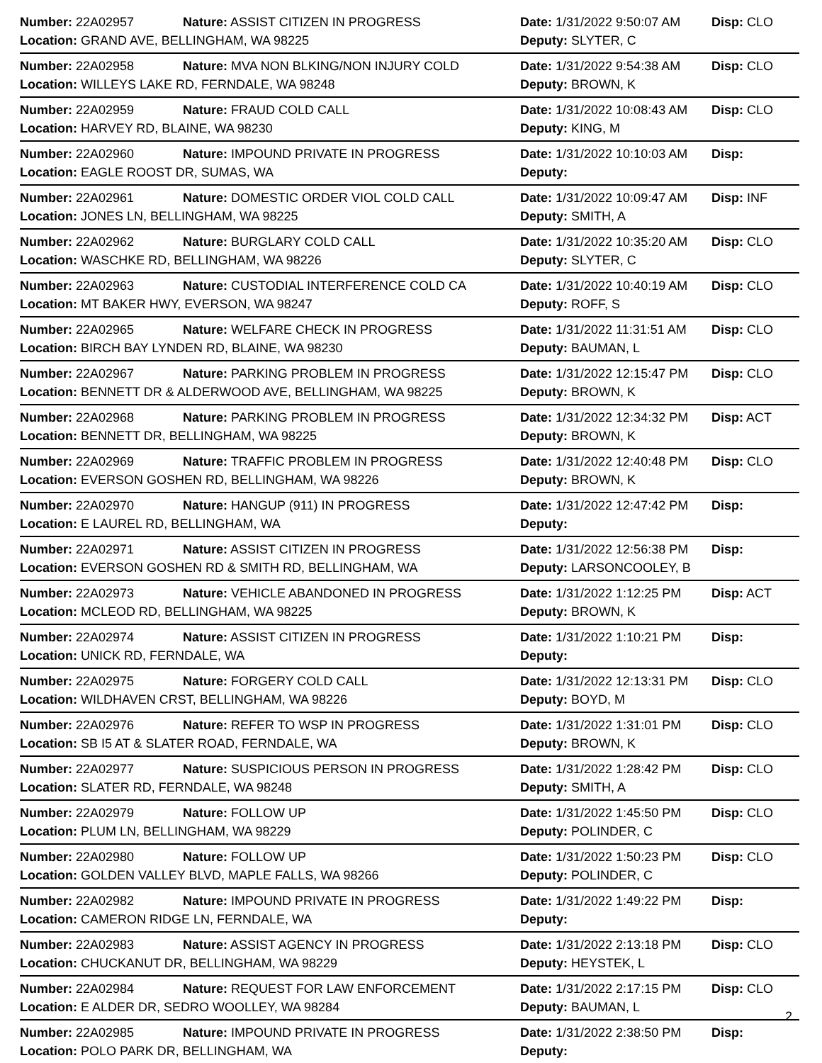| Number: 22A02957 | Nature: ASSIST CITIZEN IN PROGRESS | Date: 1/31/2022 9:50:07 AM | Disp: CLO |
| Location: GRAND AVE, BELLINGHAM, WA 98225 | | Deputy: SLYTER, C | |
| Number: 22A02958 | Nature: MVA NON BLKING/NON INJURY COLD | Date: 1/31/2022 9:54:38 AM | Disp: CLO |
| Location: WILLEYS LAKE RD, FERNDALE, WA 98248 | | Deputy: BROWN, K | |
| Number: 22A02959 | Nature: FRAUD COLD CALL | Date: 1/31/2022 10:08:43 AM | Disp: CLO |
| Location: HARVEY RD, BLAINE, WA 98230 | | Deputy: KING, M | |
| Number: 22A02960 | Nature: IMPOUND PRIVATE IN PROGRESS | Date: 1/31/2022 10:10:03 AM | Disp: |
| Location: EAGLE ROOST DR, SUMAS, WA | | Deputy: | |
| Number: 22A02961 | Nature: DOMESTIC ORDER VIOL COLD CALL | Date: 1/31/2022 10:09:47 AM | Disp: INF |
| Location: JONES LN, BELLINGHAM, WA 98225 | | Deputy: SMITH, A | |
| Number: 22A02962 | Nature: BURGLARY COLD CALL | Date: 1/31/2022 10:35:20 AM | Disp: CLO |
| Location: WASCHKE RD, BELLINGHAM, WA 98226 | | Deputy: SLYTER, C | |
| Number: 22A02963 | Nature: CUSTODIAL INTERFERENCE COLD CA | Date: 1/31/2022 10:40:19 AM | Disp: CLO |
| Location: MT BAKER HWY, EVERSON, WA 98247 | | Deputy: ROFF, S | |
| Number: 22A02965 | Nature: WELFARE CHECK IN PROGRESS | Date: 1/31/2022 11:31:51 AM | Disp: CLO |
| Location: BIRCH BAY LYNDEN RD, BLAINE, WA 98230 | | Deputy: BAUMAN, L | |
| Number: 22A02967 | Nature: PARKING PROBLEM IN PROGRESS | Date: 1/31/2022 12:15:47 PM | Disp: CLO |
| Location: BENNETT DR & ALDERWOOD AVE, BELLINGHAM, WA 98225 | | Deputy: BROWN, K | |
| Number: 22A02968 | Nature: PARKING PROBLEM IN PROGRESS | Date: 1/31/2022 12:34:32 PM | Disp: ACT |
| Location: BENNETT DR, BELLINGHAM, WA 98225 | | Deputy: BROWN, K | |
| Number: 22A02969 | Nature: TRAFFIC PROBLEM IN PROGRESS | Date: 1/31/2022 12:40:48 PM | Disp: CLO |
| Location: EVERSON GOSHEN RD, BELLINGHAM, WA 98226 | | Deputy: BROWN, K | |
| Number: 22A02970 | Nature: HANGUP (911) IN PROGRESS | Date: 1/31/2022 12:47:42 PM | Disp: |
| Location: E LAUREL RD, BELLINGHAM, WA | | Deputy: | |
| Number: 22A02971 | Nature: ASSIST CITIZEN IN PROGRESS | Date: 1/31/2022 12:56:38 PM | Disp: |
| Location: EVERSON GOSHEN RD & SMITH RD, BELLINGHAM, WA | | Deputy: LARSONCOOLEY, B | |
| Number: 22A02973 | Nature: VEHICLE ABANDONED IN PROGRESS | Date: 1/31/2022 1:12:25 PM | Disp: ACT |
| Location: MCLEOD RD, BELLINGHAM, WA 98225 | | Deputy: BROWN, K | |
| Number: 22A02974 | Nature: ASSIST CITIZEN IN PROGRESS | Date: 1/31/2022 1:10:21 PM | Disp: |
| Location: UNICK RD, FERNDALE, WA | | Deputy: | |
| Number: 22A02975 | Nature: FORGERY COLD CALL | Date: 1/31/2022 12:13:31 PM | Disp: CLO |
| Location: WILDHAVEN CRST, BELLINGHAM, WA 98226 | | Deputy: BOYD, M | |
| Number: 22A02976 | Nature: REFER TO WSP IN PROGRESS | Date: 1/31/2022 1:31:01 PM | Disp: CLO |
| Location: SB I5 AT & SLATER ROAD, FERNDALE, WA | | Deputy: BROWN, K | |
| Number: 22A02977 | Nature: SUSPICIOUS PERSON IN PROGRESS | Date: 1/31/2022 1:28:42 PM | Disp: CLO |
| Location: SLATER RD, FERNDALE, WA 98248 | | Deputy: SMITH, A | |
| Number: 22A02979 | Nature: FOLLOW UP | Date: 1/31/2022 1:45:50 PM | Disp: CLO |
| Location: PLUM LN, BELLINGHAM, WA 98229 | | Deputy: POLINDER, C | |
| Number: 22A02980 | Nature: FOLLOW UP | Date: 1/31/2022 1:50:23 PM | Disp: CLO |
| Location: GOLDEN VALLEY BLVD, MAPLE FALLS, WA 98266 | | Deputy: POLINDER, C | |
| Number: 22A02982 | Nature: IMPOUND PRIVATE IN PROGRESS | Date: 1/31/2022 1:49:22 PM | Disp: |
| Location: CAMERON RIDGE LN, FERNDALE, WA | | Deputy: | |
| Number: 22A02983 | Nature: ASSIST AGENCY IN PROGRESS | Date: 1/31/2022 2:13:18 PM | Disp: CLO |
| Location: CHUCKANUT DR, BELLINGHAM, WA 98229 | | Deputy: HEYSTEK, L | |
| Number: 22A02984 | Nature: REQUEST FOR LAW ENFORCEMENT | Date: 1/31/2022 2:17:15 PM | Disp: CLO |
| Location: E ALDER DR, SEDRO WOOLLEY, WA 98284 | | Deputy: BAUMAN, L | |
| Number: 22A02985 | Nature: IMPOUND PRIVATE IN PROGRESS | Date: 1/31/2022 2:38:50 PM | Disp: |
| Location: POLO PARK DR, BELLINGHAM, WA | | Deputy: | |
2